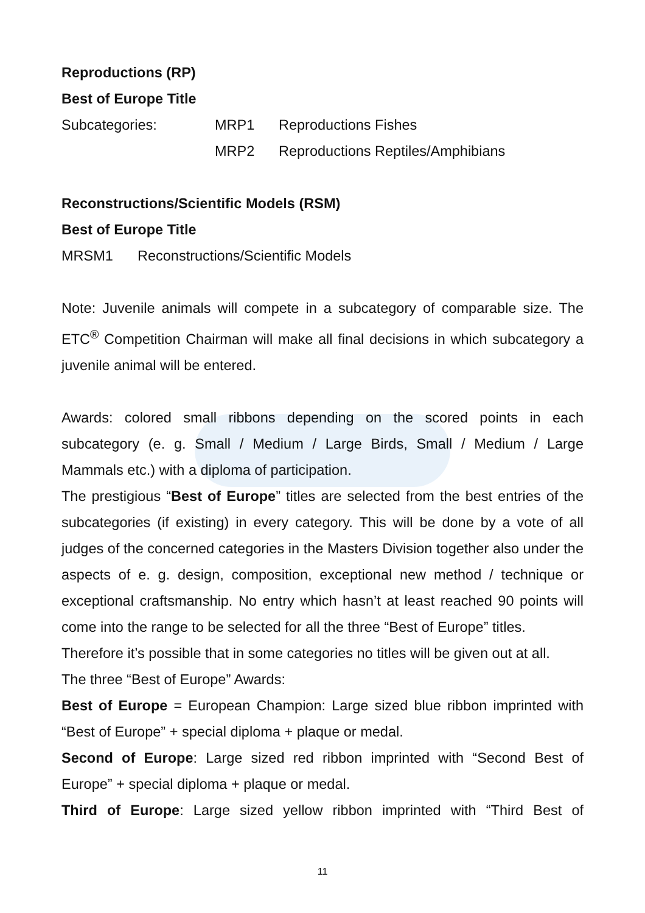Reproductions (RP)
Best of Europe Title
Subcategories: MRP1 Reproductions Fishes
MRP2 Reproductions Reptiles/Amphibians
Reconstructions/Scientific Models (RSM)
Best of Europe Title
MRSM1 Reconstructions/Scientific Models
Note: Juvenile animals will compete in a subcategory of comparable size. The ETC<sup>®</sup> Competition Chairman will make all final decisions in which subcategory a juvenile animal will be entered.
Awards: colored small ribbons depending on the scored points in each subcategory (e. g. Small / Medium / Large Birds, Small / Medium / Large Mammals etc.) with a diploma of participation.
The prestigious “Best of Europe” titles are selected from the best entries of the subcategories (if existing) in every category. This will be done by a vote of all judges of the concerned categories in the Masters Division together also under the aspects of e. g. design, composition, exceptional new method / technique or exceptional craftsmanship. No entry which hasn’t at least reached 90 points will come into the range to be selected for all the three “Best of Europe” titles.
Therefore it’s possible that in some categories no titles will be given out at all.
The three “Best of Europe” Awards:
Best of Europe = European Champion: Large sized blue ribbon imprinted with “Best of Europe” + special diploma + plaque or medal.
Second of Europe: Large sized red ribbon imprinted with “Second Best of Europe” + special diploma + plaque or medal.
Third of Europe: Large sized yellow ribbon imprinted with “Third Best of
11